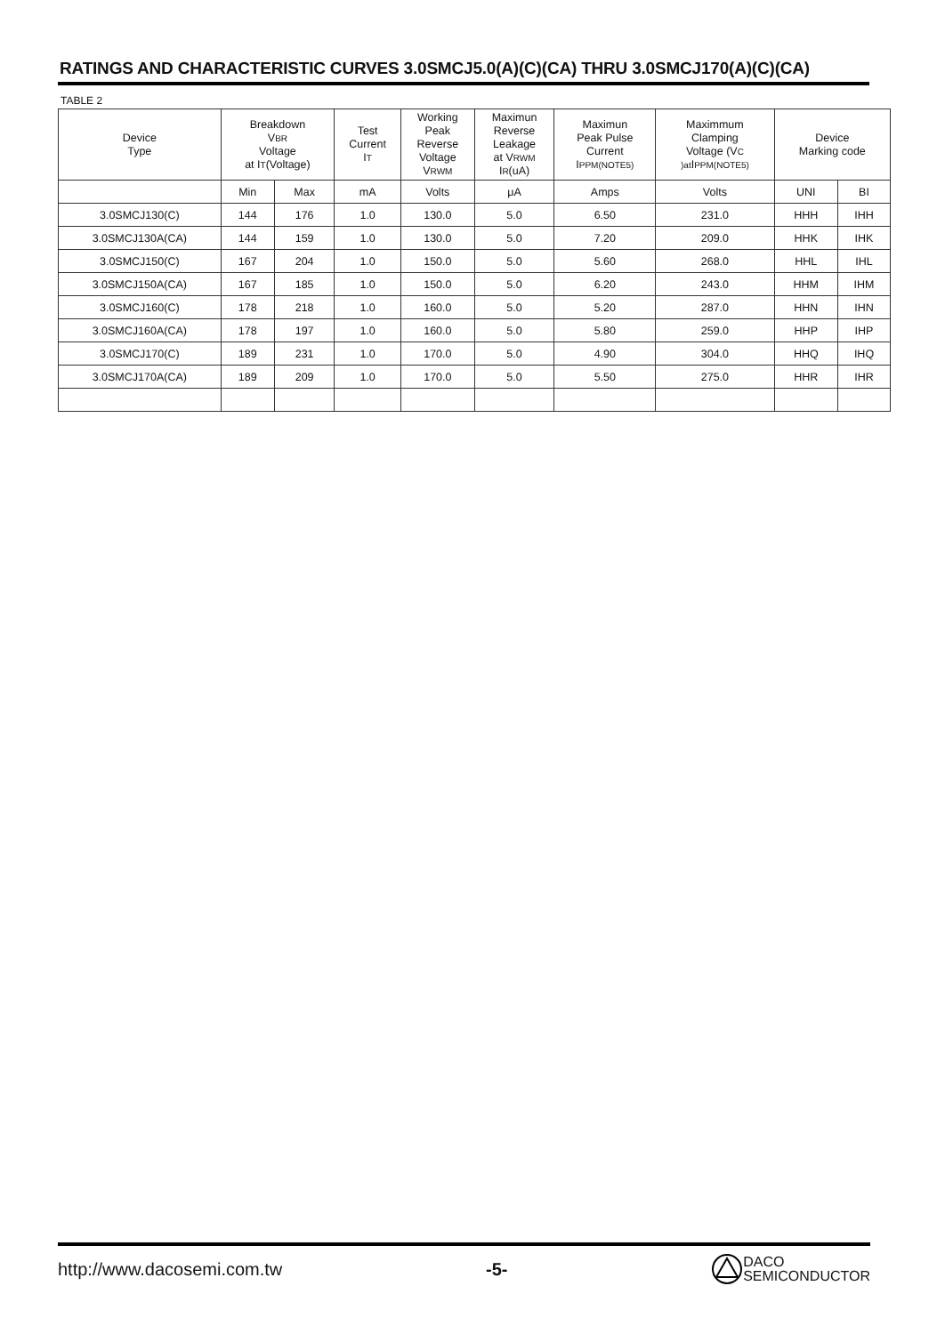RATINGS AND CHARACTERISTIC CURVES 3.0SMCJ5.0(A)(C)(CA) THRU 3.0SMCJ170(A)(C)(CA)
TABLE 2
| Device Type | Breakdown V BR Voltage at I T (Voltage) | | Test Current I T | Working Peak Reverse Voltage V RWM | Maximun Reverse Leakage at V RWM I R (uA) | Maximun Peak Pulse Current I PPM(NOTE5) | Maximmum Clamping Voltage (V C )at I PPM(NOTE5) | Device Marking code | |
| --- | --- | --- | --- | --- | --- | --- | --- | --- | --- |
| | Min | Max | mA | Volts | μA | Amps | Volts | UNI | BI |
| 3.0SMCJ130(C) | 144 | 176 | 1.0 | 130.0 | 5.0 | 6.50 | 231.0 | HHH | IHH |
| 3.0SMCJ130A(CA) | 144 | 159 | 1.0 | 130.0 | 5.0 | 7.20 | 209.0 | HHK | IHK |
| 3.0SMCJ150(C) | 167 | 204 | 1.0 | 150.0 | 5.0 | 5.60 | 268.0 | HHL | IHL |
| 3.0SMCJ150A(CA) | 167 | 185 | 1.0 | 150.0 | 5.0 | 6.20 | 243.0 | HHM | IHM |
| 3.0SMCJ160(C) | 178 | 218 | 1.0 | 160.0 | 5.0 | 5.20 | 287.0 | HHN | IHN |
| 3.0SMCJ160A(CA) | 178 | 197 | 1.0 | 160.0 | 5.0 | 5.80 | 259.0 | HHP | IHP |
| 3.0SMCJ170(C) | 189 | 231 | 1.0 | 170.0 | 5.0 | 4.90 | 304.0 | HHQ | IHQ |
| 3.0SMCJ170A(CA) | 189 | 209 | 1.0 | 170.0 | 5.0 | 5.50 | 275.0 | HHR | IHR |
http://www.dacosemi.com.tw -5- DACO
SEMICONDUCTOR